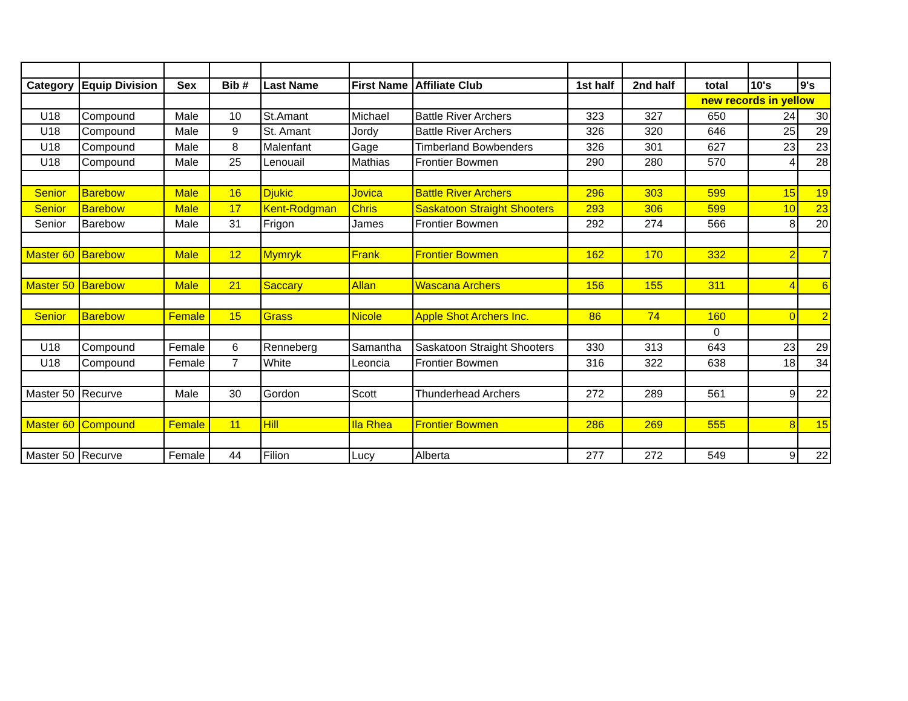| Category | Equip Division | Sex | Bib # | Last Name | First Name | Affiliate Club | 1st half | 2nd half | total | 10's | 9's |
| --- | --- | --- | --- | --- | --- | --- | --- | --- | --- | --- | --- |
| | | | | | | | | | new records in yellow | | |
| U18 | Compound | Male | 10 | St.Amant | Michael | Battle River Archers | 323 | 327 | 650 | 24 | 30 |
| U18 | Compound | Male | 9 | St. Amant | Jordy | Battle River Archers | 326 | 320 | 646 | 25 | 29 |
| U18 | Compound | Male | 8 | Malenfant | Gage | Timberland Bowbenders | 326 | 301 | 627 | 23 | 23 |
| U18 | Compound | Male | 25 | Lenouail | Mathias | Frontier Bowmen | 290 | 280 | 570 | 4 | 28 |
| Senior | Barebow | Male | 16 | Djukic | Jovica | Battle River Archers | 296 | 303 | 599 | 15 | 19 |
| Senior | Barebow | Male | 17 | Kent-Rodgman | Chris | Saskatoon Straight Shooters | 293 | 306 | 599 | 10 | 23 |
| Senior | Barebow | Male | 31 | Frigon | James | Frontier Bowmen | 292 | 274 | 566 | 8 | 20 |
| Master 60 | Barebow | Male | 12 | Mymryk | Frank | Frontier Bowmen | 162 | 170 | 332 | 2 | 7 |
| Master 50 | Barebow | Male | 21 | Saccary | Allan | Wascana Archers | 156 | 155 | 311 | 4 | 6 |
| Senior | Barebow | Female | 15 | Grass | Nicole | Apple Shot Archers Inc. | 86 | 74 | 160 | 0 | 2 |
| | | | | | | | | | 0 | | |
| U18 | Compound | Female | 6 | Renneberg | Samantha | Saskatoon Straight Shooters | 330 | 313 | 643 | 23 | 29 |
| U18 | Compound | Female | 7 | White | Leoncia | Frontier Bowmen | 316 | 322 | 638 | 18 | 34 |
| Master 50 | Recurve | Male | 30 | Gordon | Scott | Thunderhead Archers | 272 | 289 | 561 | 9 | 22 |
| Master 60 | Compound | Female | 11 | Hill | Ila Rhea | Frontier Bowmen | 286 | 269 | 555 | 8 | 15 |
| Master 50 | Recurve | Female | 44 | Filion | Lucy | Alberta | 277 | 272 | 549 | 9 | 22 |